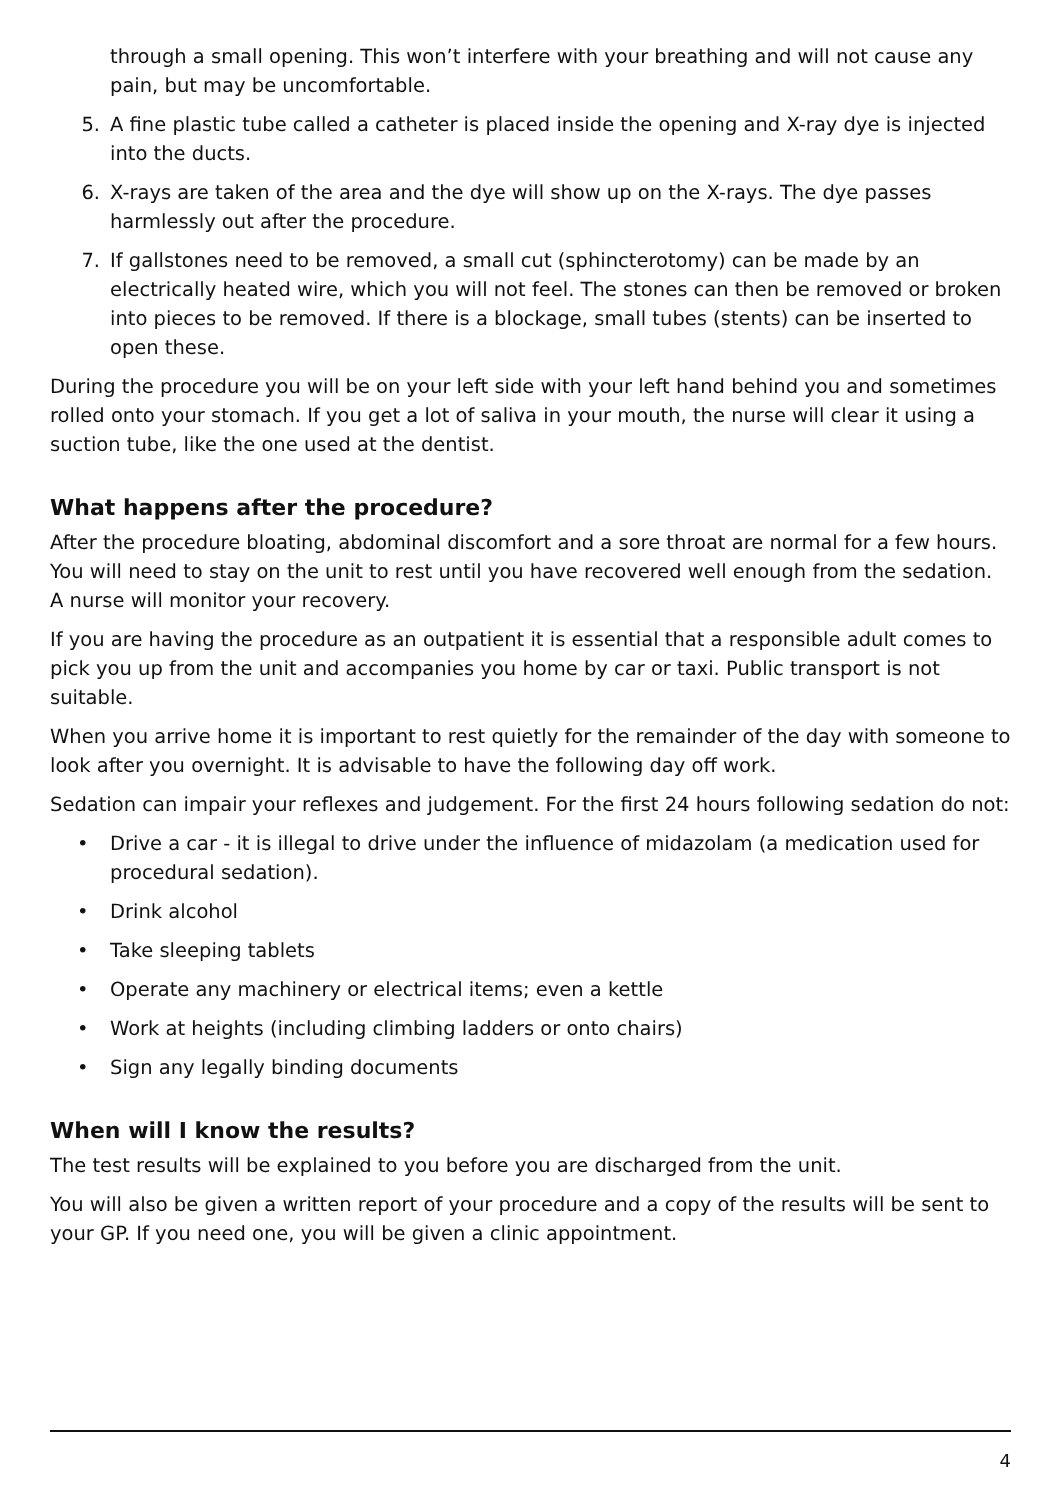through a small opening. This won’t interfere with your breathing and will not cause any pain, but may be uncomfortable.
5. A fine plastic tube called a catheter is placed inside the opening and X-ray dye is injected into the ducts.
6. X-rays are taken of the area and the dye will show up on the X-rays. The dye passes harmlessly out after the procedure.
7. If gallstones need to be removed, a small cut (sphincterotomy) can be made by an electrically heated wire, which you will not feel. The stones can then be removed or broken into pieces to be removed. If there is a blockage, small tubes (stents) can be inserted to open these.
During the procedure you will be on your left side with your left hand behind you and sometimes rolled onto your stomach. If you get a lot of saliva in your mouth, the nurse will clear it using a suction tube, like the one used at the dentist.
What happens after the procedure?
After the procedure bloating, abdominal discomfort and a sore throat are normal for a few hours. You will need to stay on the unit to rest until you have recovered well enough from the sedation. A nurse will monitor your recovery.
If you are having the procedure as an outpatient it is essential that a responsible adult comes to pick you up from the unit and accompanies you home by car or taxi. Public transport is not suitable.
When you arrive home it is important to rest quietly for the remainder of the day with someone to look after you overnight. It is advisable to have the following day off work.
Sedation can impair your reflexes and judgement. For the first 24 hours following sedation do not:
• Drive a car - it is illegal to drive under the influence of midazolam (a medication used for procedural sedation).
• Drink alcohol
• Take sleeping tablets
• Operate any machinery or electrical items; even a kettle
• Work at heights (including climbing ladders or onto chairs)
• Sign any legally binding documents
When will I know the results?
The test results will be explained to you before you are discharged from the unit.
You will also be given a written report of your procedure and a copy of the results will be sent to your GP. If you need one, you will be given a clinic appointment.
4